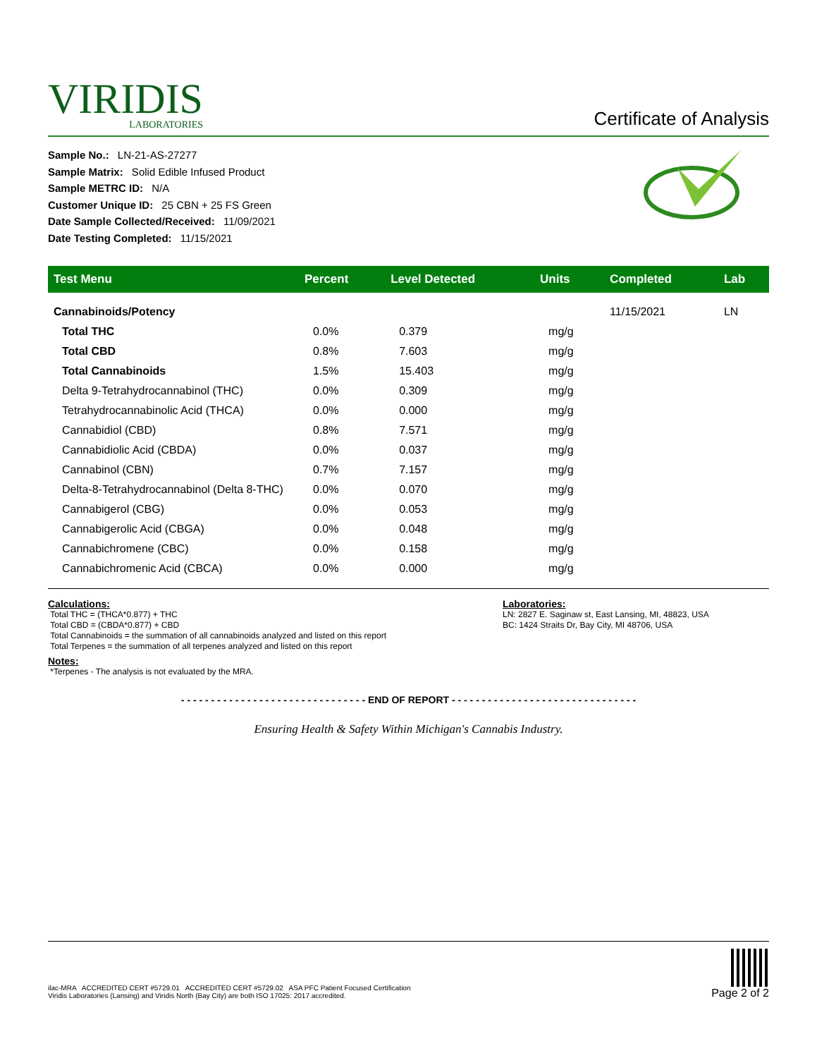VIRIDIS
LABORATORIES
Certificate of Analysis
Sample No.: LN-21-AS-27277
Sample Matrix: Solid Edible Infused Product
Sample METRC ID: N/A
Customer Unique ID: 25 CBN + 25 FS Green
Date Sample Collected/Received: 11/09/2021
Date Testing Completed: 11/15/2021
| Test Menu | Percent | Level Detected | Units | Completed | Lab |
| --- | --- | --- | --- | --- | --- |
| Cannabinoids/Potency | | | | 11/15/2021 | LN |
| Total THC | 0.0% | 0.379 | mg/g | | |
| Total CBD | 0.8% | 7.603 | mg/g | | |
| Total Cannabinoids | 1.5% | 15.403 | mg/g | | |
| Delta 9-Tetrahydrocannabinol (THC) | 0.0% | 0.309 | mg/g | | |
| Tetrahydrocannabinolic Acid (THCA) | 0.0% | 0.000 | mg/g | | |
| Cannabidiol (CBD) | 0.8% | 7.571 | mg/g | | |
| Cannabidiolic Acid (CBDA) | 0.0% | 0.037 | mg/g | | |
| Cannabinol (CBN) | 0.7% | 7.157 | mg/g | | |
| Delta-8-Tetrahydrocannabinol (Delta 8-THC) | 0.0% | 0.070 | mg/g | | |
| Cannabigerol (CBG) | 0.0% | 0.053 | mg/g | | |
| Cannabigerolic Acid (CBGA) | 0.0% | 0.048 | mg/g | | |
| Cannabichromene (CBC) | 0.0% | 0.158 | mg/g | | |
| Cannabichromenic Acid (CBCA) | 0.0% | 0.000 | mg/g | | |
Calculations:
Total THC = (THCA*0.877) + THC
Total CBD = (CBDA*0.877) + CBD
Total Cannabinoids = the summation of all cannabinoids analyzed and listed on this report
Total Terpenes = the summation of all terpenes analyzed and listed on this report
Notes:
*Terpenes - The analysis is not evaluated by the MRA.
Laboratories:
LN: 2827 E. Saginaw st, East Lansing, MI, 48823, USA
BC: 1424 Straits Dr, Bay City, MI 48706, USA
- - - - - - - - - - - - - - - - - - - - - - - - - - - - - - - END OF REPORT - - - - - - - - - - - - - - - - - - - - - - - - - - - - - - -
Ensuring Health & Safety Within Michigan's Cannabis Industry.
ilac-MRA ACCREDITED CERT #5729.01 ACCREDITED CERT #5729.02 ASA PFC Patient Focused Certification
Viridis Laboratories (Lansing) and Viridis North (Bay City) are both ISO 17025: 2017 accredited.
Page 2 of 2